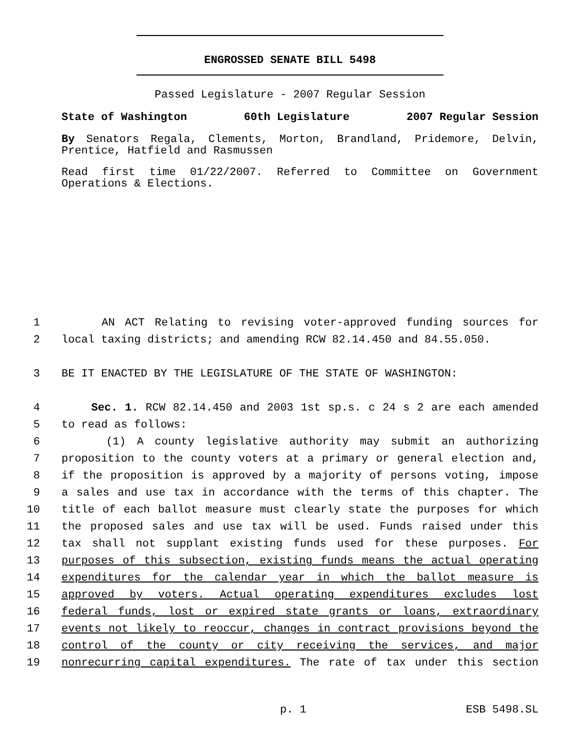ENGROSSED SENATE BILL 5498
Passed Legislature - 2007 Regular Session
State of Washington 60th Legislature 2007 Regular Session
By Senators Regala, Clements, Morton, Brandland, Pridemore, Delvin, Prentice, Hatfield and Rasmussen
Read first time 01/22/2007. Referred to Committee on Government Operations & Elections.
1 AN ACT Relating to revising voter-approved funding sources for
2 local taxing districts; and amending RCW 82.14.450 and 84.55.050.
3 BE IT ENACTED BY THE LEGISLATURE OF THE STATE OF WASHINGTON:
4 Sec. 1. RCW 82.14.450 and 2003 1st sp.s. c 24 s 2 are each amended
5 to read as follows:
6 (1) A county legislative authority may submit an authorizing
7 proposition to the county voters at a primary or general election and,
8 if the proposition is approved by a majority of persons voting, impose
9 a sales and use tax in accordance with the terms of this chapter. The
10 title of each ballot measure must clearly state the purposes for which
11 the proposed sales and use tax will be used. Funds raised under this
12 tax shall not supplant existing funds used for these purposes. For
13 purposes of this subsection, existing funds means the actual operating
14 expenditures for the calendar year in which the ballot measure is
15 approved by voters. Actual operating expenditures excludes lost
16 federal funds, lost or expired state grants or loans, extraordinary
17 events not likely to reoccur, changes in contract provisions beyond the
18 control of the county or city receiving the services, and major
19 nonrecurring capital expenditures. The rate of tax under this section
p. 1 ESB 5498.SL